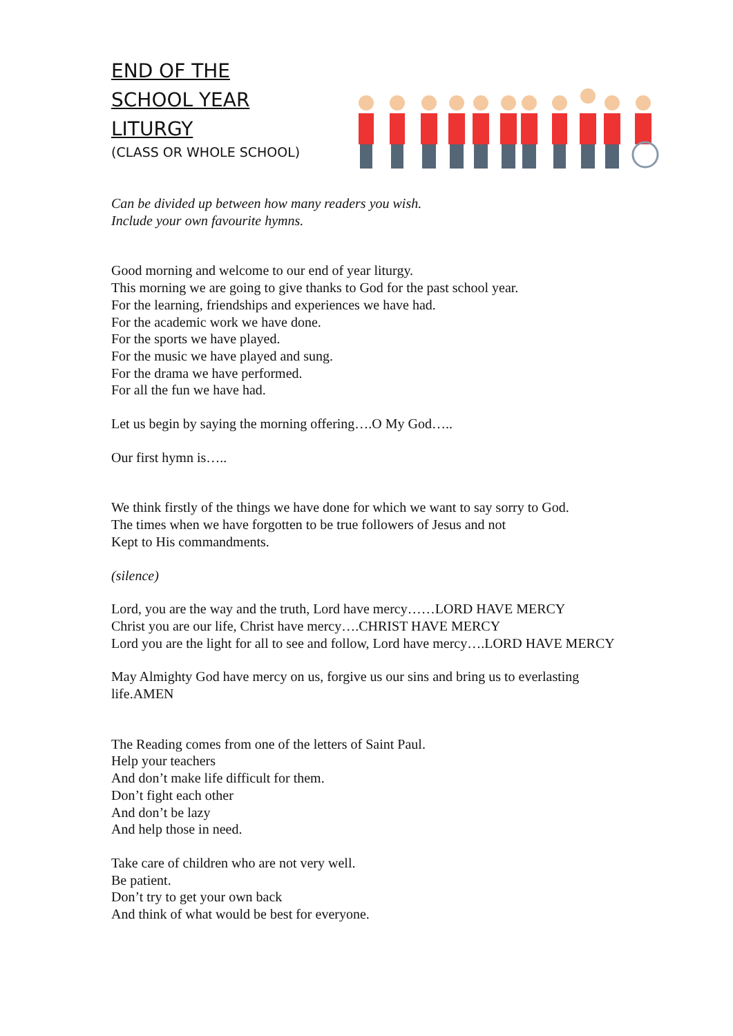END OF THE
SCHOOL YEAR
LITURGY
(CLASS OR WHOLE SCHOOL)
Can be divided up between how many readers you wish.
Include your own favourite hymns.
Good morning and welcome to our end of year liturgy.
This morning we are going to give thanks to God for the past school year.
For the learning, friendships and experiences we have had.
For the academic work we have done.
For the sports we have played.
For the music we have played and sung.
For the drama we have performed.
For all the fun we have had.
Let us begin by saying the morning offering….O My God…..
Our first hymn is…..
We think firstly of the things we have done for which we want to say sorry to God.
The times when we have forgotten to be true followers of Jesus and not
Kept to His commandments.
(silence)
Lord, you are the way and the truth, Lord have mercy……LORD HAVE MERCY
Christ you are our life, Christ have mercy….CHRIST HAVE MERCY
Lord you are the light for all to see and follow, Lord have mercy….LORD HAVE MERCY
May Almighty God have mercy on us, forgive us our sins and bring us to everlasting life.AMEN
The Reading comes from one of the letters of Saint Paul.
Help your teachers
And don’t make life difficult for them.
Don’t fight each other
And don’t be lazy
And help those in need.
Take care of children who are not very well.
Be patient.
Don’t try to get your own back
And think of what would be best for everyone.